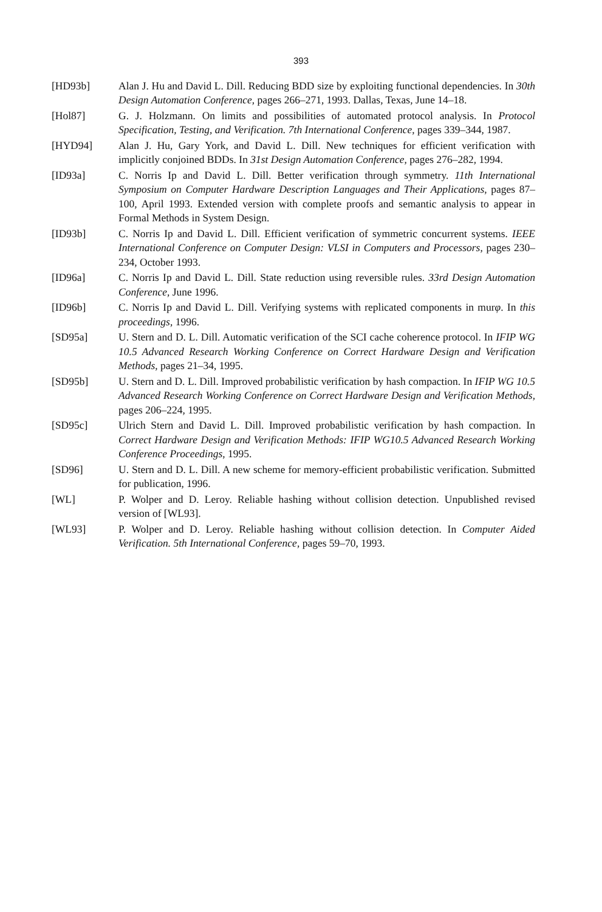393
[HD93b] Alan J. Hu and David L. Dill. Reducing BDD size by exploiting functional dependencies. In 30th Design Automation Conference, pages 266–271, 1993. Dallas, Texas, June 14–18.
[Hol87] G. J. Holzmann. On limits and possibilities of automated protocol analysis. In Protocol Specification, Testing, and Verification. 7th International Conference, pages 339–344, 1987.
[HYD94] Alan J. Hu, Gary York, and David L. Dill. New techniques for efficient verification with implicitly conjoined BDDs. In 31st Design Automation Conference, pages 276–282, 1994.
[ID93a] C. Norris Ip and David L. Dill. Better verification through symmetry. 11th International Symposium on Computer Hardware Description Languages and Their Applications, pages 87–100, April 1993. Extended version with complete proofs and semantic analysis to appear in Formal Methods in System Design.
[ID93b] C. Norris Ip and David L. Dill. Efficient verification of symmetric concurrent systems. IEEE International Conference on Computer Design: VLSI in Computers and Processors, pages 230–234, October 1993.
[ID96a] C. Norris Ip and David L. Dill. State reduction using reversible rules. 33rd Design Automation Conference, June 1996.
[ID96b] C. Norris Ip and David L. Dill. Verifying systems with replicated components in murφ. In this proceedings, 1996.
[SD95a] U. Stern and D. L. Dill. Automatic verification of the SCI cache coherence protocol. In IFIP WG 10.5 Advanced Research Working Conference on Correct Hardware Design and Verification Methods, pages 21–34, 1995.
[SD95b] U. Stern and D. L. Dill. Improved probabilistic verification by hash compaction. In IFIP WG 10.5 Advanced Research Working Conference on Correct Hardware Design and Verification Methods, pages 206–224, 1995.
[SD95c] Ulrich Stern and David L. Dill. Improved probabilistic verification by hash compaction. In Correct Hardware Design and Verification Methods: IFIP WG10.5 Advanced Research Working Conference Proceedings, 1995.
[SD96] U. Stern and D. L. Dill. A new scheme for memory-efficient probabilistic verification. Submitted for publication, 1996.
[WL] P. Wolper and D. Leroy. Reliable hashing without collision detection. Unpublished revised version of [WL93].
[WL93] P. Wolper and D. Leroy. Reliable hashing without collision detection. In Computer Aided Verification. 5th International Conference, pages 59–70, 1993.